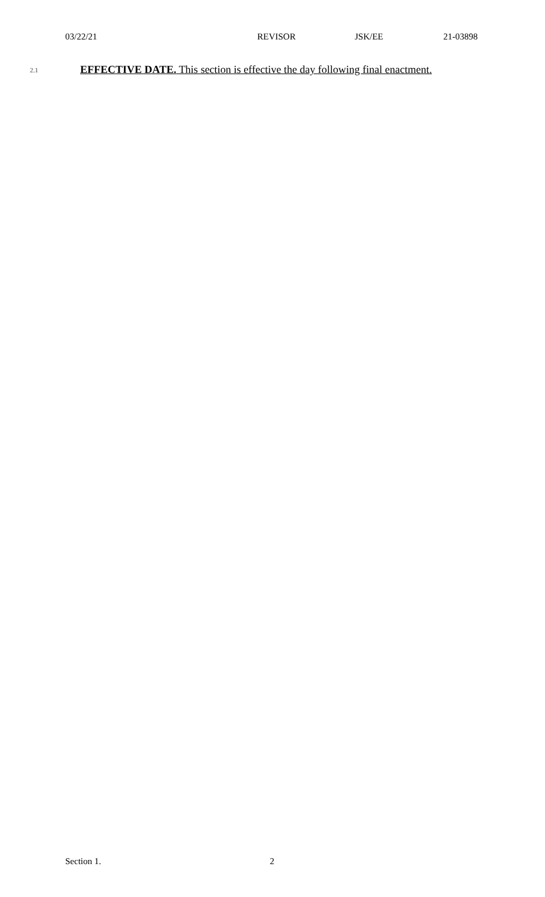03/22/21 REVISOR JSK/EE 21-03898
2.1 EFFECTIVE DATE. This section is effective the day following final enactment.
Section 1. 2